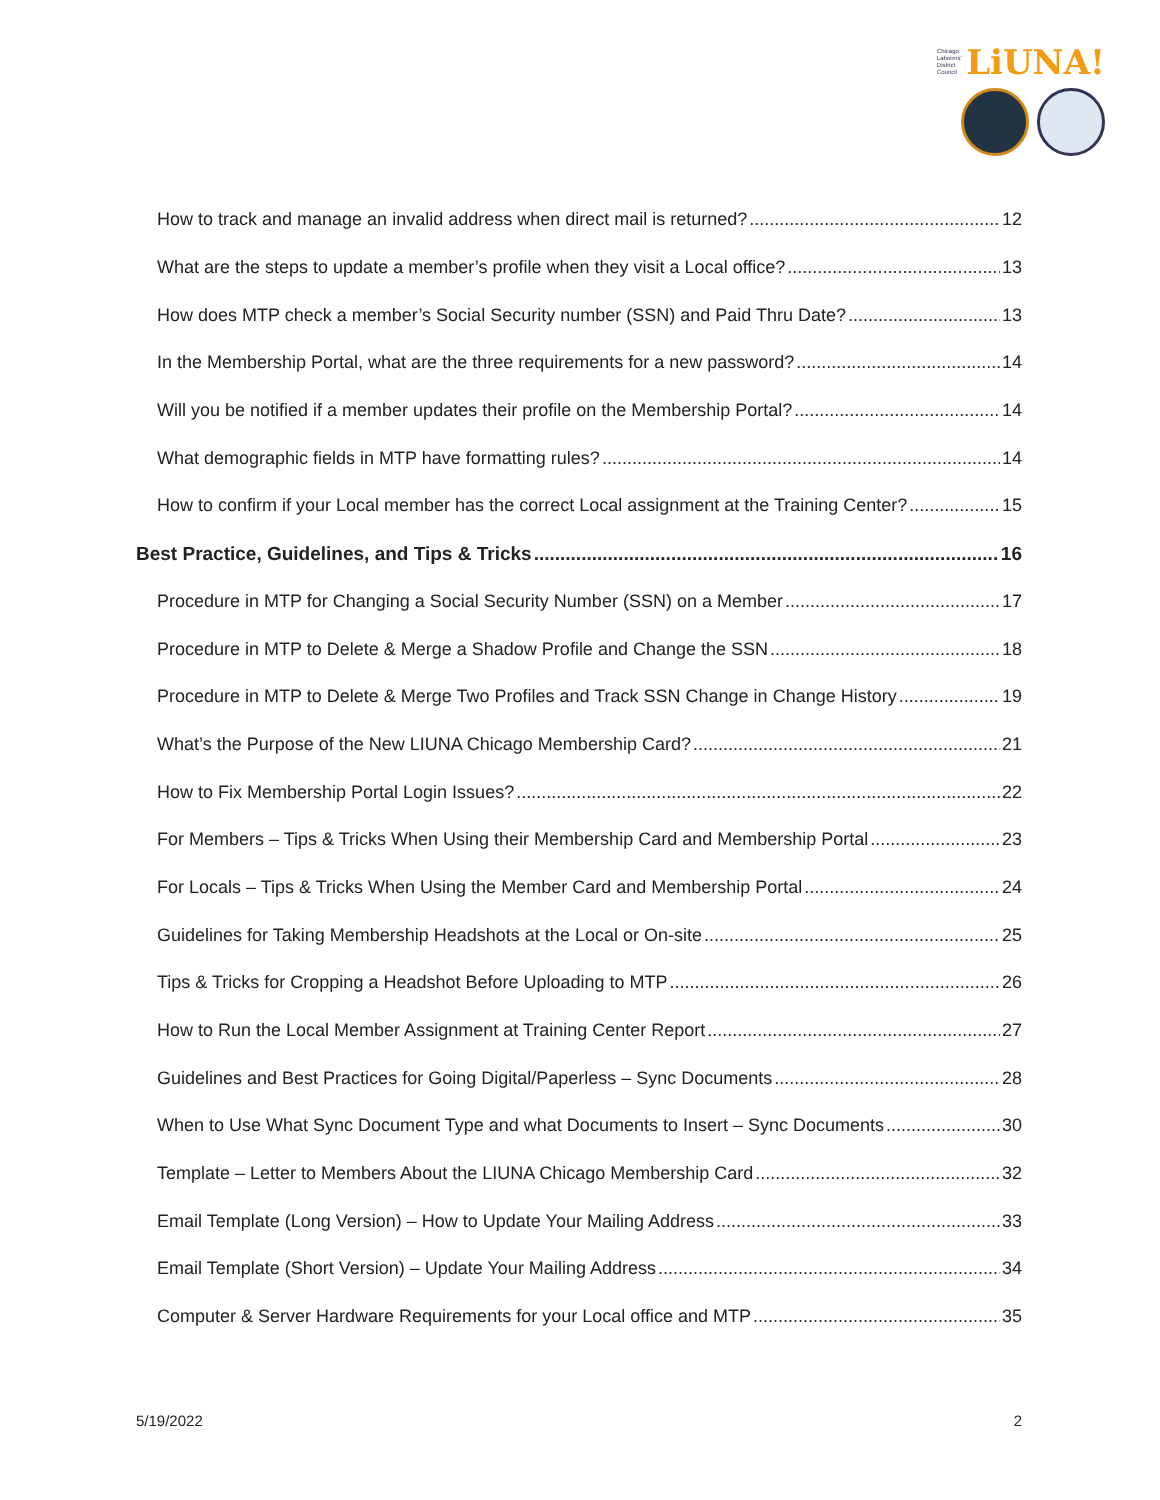Chicago
Laborers'
District
Council LiUNA!
How to track and manage an invalid address when direct mail is returned? 12
What are the steps to update a member’s profile when they visit a Local office? 13
How does MTP check a member’s Social Security number (SSN) and Paid Thru Date? 13
In the Membership Portal, what are the three requirements for a new password? 14
Will you be notified if a member updates their profile on the Membership Portal? 14
What demographic fields in MTP have formatting rules? 14
How to confirm if your Local member has the correct Local assignment at the Training Center? 15
Best Practice, Guidelines, and Tips & Tricks 16
Procedure in MTP for Changing a Social Security Number (SSN) on a Member 17
Procedure in MTP to Delete & Merge a Shadow Profile and Change the SSN 18
Procedure in MTP to Delete & Merge Two Profiles and Track SSN Change in Change History 19
What’s the Purpose of the New LIUNA Chicago Membership Card? 21
How to Fix Membership Portal Login Issues? 22
For Members – Tips & Tricks When Using their Membership Card and Membership Portal 23
For Locals – Tips & Tricks When Using the Member Card and Membership Portal 24
Guidelines for Taking Membership Headshots at the Local or On-site 25
Tips & Tricks for Cropping a Headshot Before Uploading to MTP 26
How to Run the Local Member Assignment at Training Center Report 27
Guidelines and Best Practices for Going Digital/Paperless – Sync Documents 28
When to Use What Sync Document Type and what Documents to Insert – Sync Documents 30
Template – Letter to Members About the LIUNA Chicago Membership Card 32
Email Template (Long Version) – How to Update Your Mailing Address 33
Email Template (Short Version) – Update Your Mailing Address 34
Computer & Server Hardware Requirements for your Local office and MTP 35
5/19/2022 2